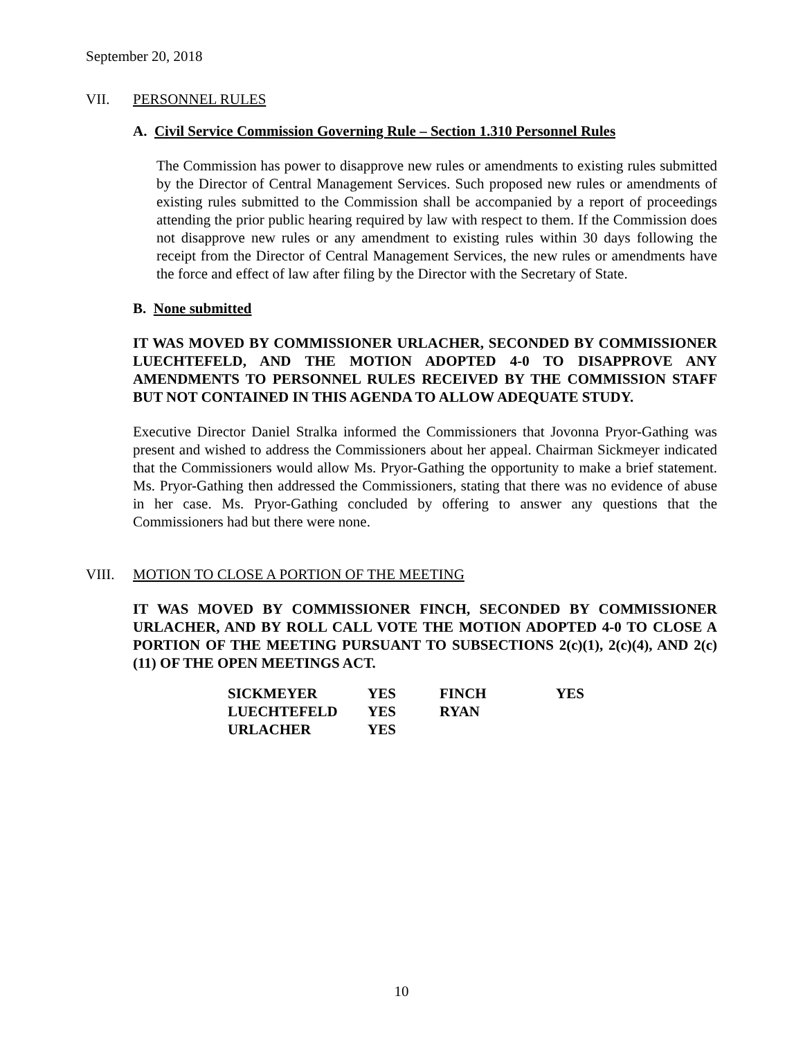September 20, 2018
VII. PERSONNEL RULES
A. Civil Service Commission Governing Rule – Section 1.310 Personnel Rules
The Commission has power to disapprove new rules or amendments to existing rules submitted by the Director of Central Management Services. Such proposed new rules or amendments of existing rules submitted to the Commission shall be accompanied by a report of proceedings attending the prior public hearing required by law with respect to them. If the Commission does not disapprove new rules or any amendment to existing rules within 30 days following the receipt from the Director of Central Management Services, the new rules or amendments have the force and effect of law after filing by the Director with the Secretary of State.
B. None submitted
IT WAS MOVED BY COMMISSIONER URLACHER, SECONDED BY COMMISSIONER LUECHTEFELD, AND THE MOTION ADOPTED 4-0 TO DISAPPROVE ANY AMENDMENTS TO PERSONNEL RULES RECEIVED BY THE COMMISSION STAFF BUT NOT CONTAINED IN THIS AGENDA TO ALLOW ADEQUATE STUDY.
Executive Director Daniel Stralka informed the Commissioners that Jovonna Pryor-Gathing was present and wished to address the Commissioners about her appeal. Chairman Sickmeyer indicated that the Commissioners would allow Ms. Pryor-Gathing the opportunity to make a brief statement. Ms. Pryor-Gathing then addressed the Commissioners, stating that there was no evidence of abuse in her case. Ms. Pryor-Gathing concluded by offering to answer any questions that the Commissioners had but there were none.
VIII. MOTION TO CLOSE A PORTION OF THE MEETING
IT WAS MOVED BY COMMISSIONER FINCH, SECONDED BY COMMISSIONER URLACHER, AND BY ROLL CALL VOTE THE MOTION ADOPTED 4-0 TO CLOSE A PORTION OF THE MEETING PURSUANT TO SUBSECTIONS 2(c)(1), 2(c)(4), AND 2(c)(11) OF THE OPEN MEETINGS ACT.
| SICKMEYER | YES | FINCH | YES |
| LUECHTEFELD | YES | RYAN | |
| URLACHER | YES | | |
10